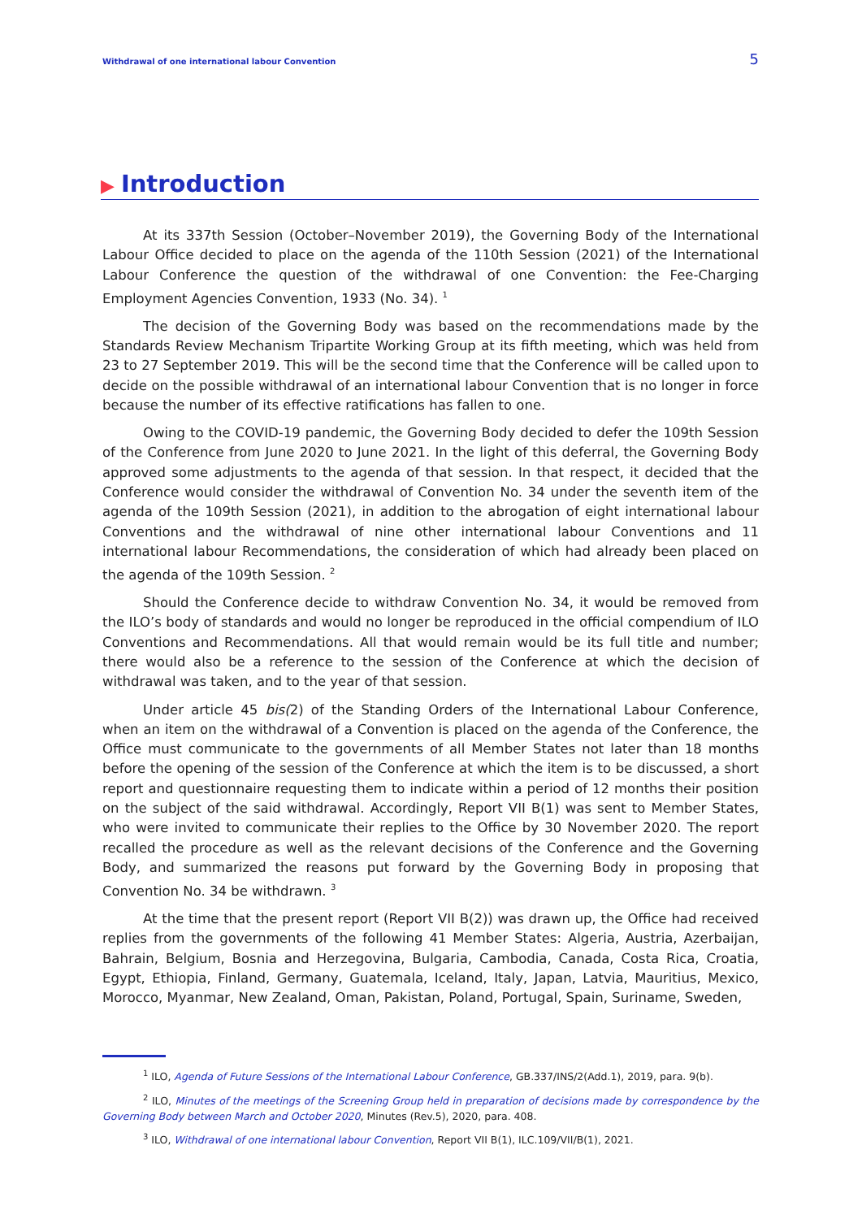Withdrawal of one international labour Convention 5
▶ Introduction
At its 337th Session (October–November 2019), the Governing Body of the International Labour Office decided to place on the agenda of the 110th Session (2021) of the International Labour Conference the question of the withdrawal of one Convention: the Fee-Charging Employment Agencies Convention, 1933 (No. 34). <sup>1</sup>
The decision of the Governing Body was based on the recommendations made by the Standards Review Mechanism Tripartite Working Group at its fifth meeting, which was held from 23 to 27 September 2019. This will be the second time that the Conference will be called upon to decide on the possible withdrawal of an international labour Convention that is no longer in force because the number of its effective ratifications has fallen to one.
Owing to the COVID-19 pandemic, the Governing Body decided to defer the 109th Session of the Conference from June 2020 to June 2021. In the light of this deferral, the Governing Body approved some adjustments to the agenda of that session. In that respect, it decided that the Conference would consider the withdrawal of Convention No. 34 under the seventh item of the agenda of the 109th Session (2021), in addition to the abrogation of eight international labour Conventions and the withdrawal of nine other international labour Conventions and 11 international labour Recommendations, the consideration of which had already been placed on the agenda of the 109th Session. <sup>2</sup>
Should the Conference decide to withdraw Convention No. 34, it would be removed from the ILO’s body of standards and would no longer be reproduced in the official compendium of ILO Conventions and Recommendations. All that would remain would be its full title and number; there would also be a reference to the session of the Conference at which the decision of withdrawal was taken, and to the year of that session.
Under article 45 bis(2) of the Standing Orders of the International Labour Conference, when an item on the withdrawal of a Convention is placed on the agenda of the Conference, the Office must communicate to the governments of all Member States not later than 18 months before the opening of the session of the Conference at which the item is to be discussed, a short report and questionnaire requesting them to indicate within a period of 12 months their position on the subject of the said withdrawal. Accordingly, Report VII B(1) was sent to Member States, who were invited to communicate their replies to the Office by 30 November 2020. The report recalled the procedure as well as the relevant decisions of the Conference and the Governing Body, and summarized the reasons put forward by the Governing Body in proposing that Convention No. 34 be withdrawn. <sup>3</sup>
At the time that the present report (Report VII B(2)) was drawn up, the Office had received replies from the governments of the following 41 Member States: Algeria, Austria, Azerbaijan, Bahrain, Belgium, Bosnia and Herzegovina, Bulgaria, Cambodia, Canada, Costa Rica, Croatia, Egypt, Ethiopia, Finland, Germany, Guatemala, Iceland, Italy, Japan, Latvia, Mauritius, Mexico, Morocco, Myanmar, New Zealand, Oman, Pakistan, Poland, Portugal, Spain, Suriname, Sweden,
<sup>1</sup> ILO, Agenda of Future Sessions of the International Labour Conference, GB.337/INS/2(Add.1), 2019, para. 9(b).
<sup>2</sup> ILO, Minutes of the meetings of the Screening Group held in preparation of decisions made by correspondence by the Governing Body between March and October 2020, Minutes (Rev.5), 2020, para. 408.
<sup>3</sup> ILO, Withdrawal of one international labour Convention, Report VII B(1), ILC.109/VII/B(1), 2021.